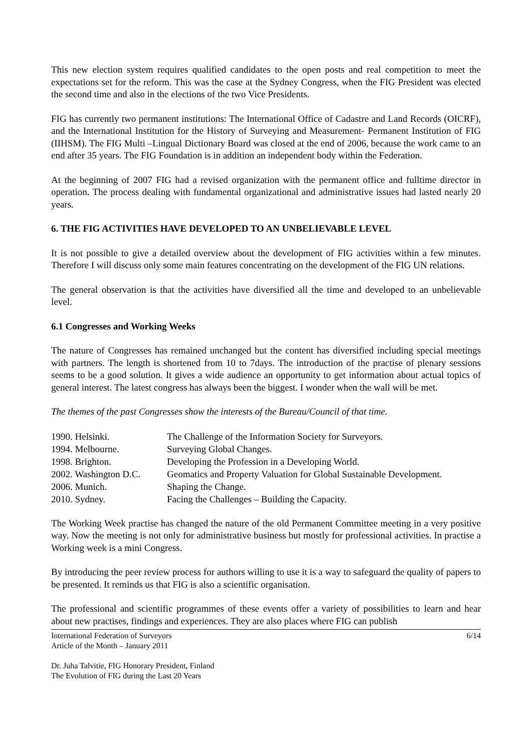This new election system requires qualified candidates to the open posts and real competition to meet the expectations set for the reform. This was the case at the Sydney Congress, when the FIG President was elected the second time and also in the elections of the two Vice Presidents.
FIG has currently two permanent institutions: The International Office of Cadastre and Land Records (OICRF), and the International Institution for the History of Surveying and Measurement- Permanent Institution of FIG (IIHSM). The FIG Multi –Lingual Dictionary Board was closed at the end of 2006, because the work came to an end after 35 years. The FIG Foundation is in addition an independent body within the Federation.
At the beginning of 2007 FIG had a revised organization with the permanent office and fulltime director in operation. The process dealing with fundamental organizational and administrative issues had lasted nearly 20 years.
6. THE FIG ACTIVITIES HAVE DEVELOPED TO AN UNBELIEVABLE LEVEL
It is not possible to give a detailed overview about the development of FIG activities within a few minutes. Therefore I will discuss only some main features concentrating on the development of the FIG UN relations.
The general observation is that the activities have diversified all the time and developed to an unbelievable level.
6.1 Congresses and Working Weeks
The nature of Congresses has remained unchanged but the content has diversified including special meetings with partners. The length is shortened from 10 to 7days. The introduction of the practise of plenary sessions seems to be a good solution. It gives a wide audience an opportunity to get information about actual topics of general interest. The latest congress has always been the biggest. I wonder when the wall will be met.
The themes of the past Congresses show the interests of the Bureau/Council of that time.
| 1990. Helsinki. | The Challenge of the Information Society for Surveyors. |
| 1994. Melbourne. | Surveying Global Changes. |
| 1998. Brighton. | Developing the Profession in a Developing World. |
| 2002. Washington D.C. | Geomatics and Property Valuation for Global Sustainable Development. |
| 2006. Munich. | Shaping the Change. |
| 2010. Sydney. | Facing the Challenges – Building the Capacity. |
The Working Week practise has changed the nature of the old Permanent Committee meeting in a very positive way. Now the meeting is not only for administrative business but mostly for professional activities. In practise a Working week is a mini Congress.
By introducing the peer review process for authors willing to use it is a way to safeguard the quality of papers to be presented. It reminds us that FIG is also a scientific organisation.
The professional and scientific programmes of these events offer a variety of possibilities to learn and hear about new practises, findings and experiences. They are also places where FIG can publish
International Federation of Surveyors 6/14
Article of the Month – January 2011
Dr. Juha Talvitie, FIG Honorary President, Finland
The Evolution of FIG during the Last 20 Years